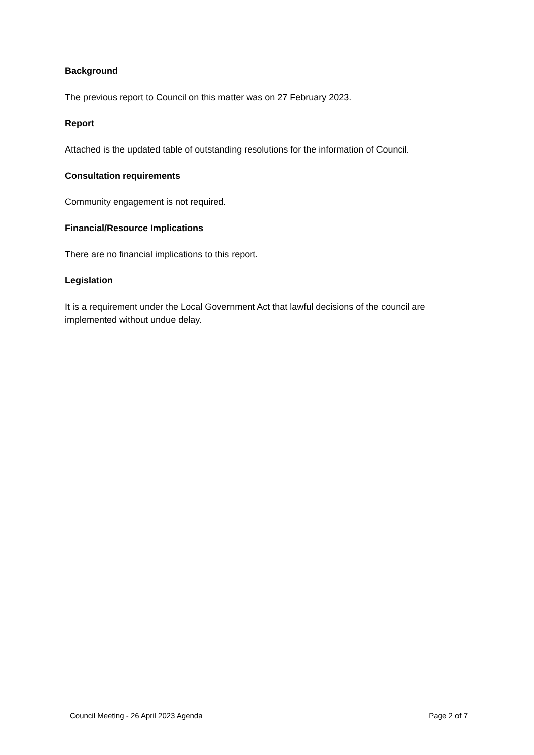Background
The previous report to Council on this matter was on 27 February 2023.
Report
Attached is the updated table of outstanding resolutions for the information of Council.
Consultation requirements
Community engagement is not required.
Financial/Resource Implications
There are no financial implications to this report.
Legislation
It is a requirement under the Local Government Act that lawful decisions of the council are implemented without undue delay.
Council Meeting - 26 April 2023 Agenda Page 2 of 7